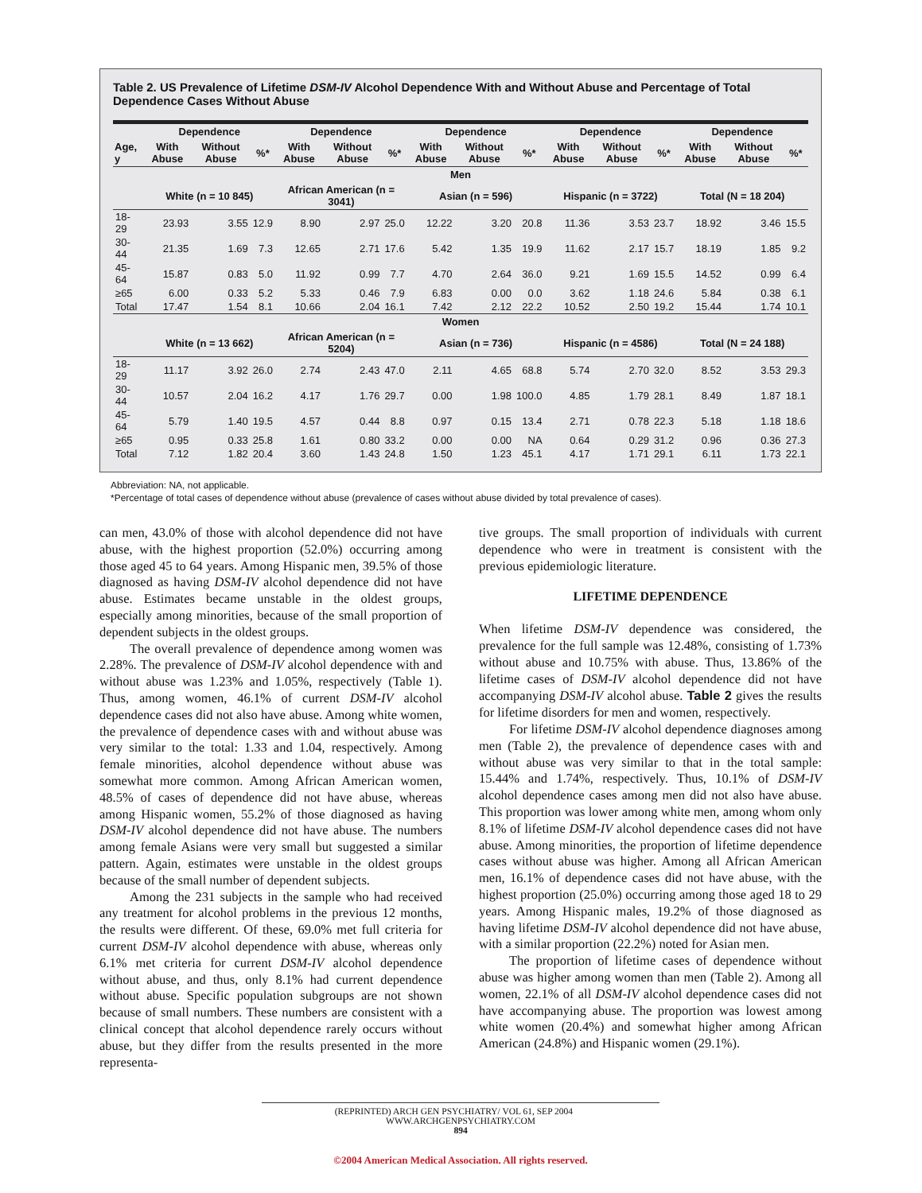Table 2. US Prevalence of Lifetime DSM-IV Alcohol Dependence With and Without Abuse and Percentage of Total Dependence Cases Without Abuse
| | Dependence | | | Dependence | | | Dependence | | | Dependence | | | Dependence | | |
| --- | --- | --- | --- | --- | --- | --- | --- | --- | --- | --- | --- | --- | --- | --- | --- |
| Age, y | With Abuse | Without Abuse | %* | With Abuse | Without Abuse | %* | With Abuse | Without Abuse | %* | With Abuse | Without Abuse | %* | With Abuse | Without Abuse | %* |
| Men | | | | | | | | | | | | | | | |
| | White (n = 10 845) | | | African American (n = 3041) | | | Asian (n = 596) | | | Hispanic (n = 3722) | | | Total (N = 18 204) | | |
| 18-29 | 23.93 | 3.55 | 12.9 | 8.90 | 2.97 | 25.0 | 12.22 | 3.20 | 20.8 | 11.36 | 3.53 | 23.7 | 18.92 | 3.46 | 15.5 |
| 30-44 | 21.35 | 1.69 | 7.3 | 12.65 | 2.71 | 17.6 | 5.42 | 1.35 | 19.9 | 11.62 | 2.17 | 15.7 | 18.19 | 1.85 | 9.2 |
| 45-64 | 15.87 | 0.83 | 5.0 | 11.92 | 0.99 | 7.7 | 4.70 | 2.64 | 36.0 | 9.21 | 1.69 | 15.5 | 14.52 | 0.99 | 6.4 |
| ≥65 | 6.00 | 0.33 | 5.2 | 5.33 | 0.46 | 7.9 | 6.83 | 0.00 | 0.0 | 3.62 | 1.18 | 24.6 | 5.84 | 0.38 | 6.1 |
| Total | 17.47 | 1.54 | 8.1 | 10.66 | 2.04 | 16.1 | 7.42 | 2.12 | 22.2 | 10.52 | 2.50 | 19.2 | 15.44 | 1.74 | 10.1 |
| Women | | | | | | | | | | | | | | | |
| | White (n = 13 662) | | | African American (n = 5204) | | | Asian (n = 736) | | | Hispanic (n = 4586) | | | Total (N = 24 188) | | |
| 18-29 | 11.17 | 3.92 | 26.0 | 2.74 | 2.43 | 47.0 | 2.11 | 4.65 | 68.8 | 5.74 | 2.70 | 32.0 | 8.52 | 3.53 | 29.3 |
| 30-44 | 10.57 | 2.04 | 16.2 | 4.17 | 1.76 | 29.7 | 0.00 | 1.98 | 100.0 | 4.85 | 1.79 | 28.1 | 8.49 | 1.87 | 18.1 |
| 45-64 | 5.79 | 1.40 | 19.5 | 4.57 | 0.44 | 8.8 | 0.97 | 0.15 | 13.4 | 2.71 | 0.78 | 22.3 | 5.18 | 1.18 | 18.6 |
| ≥65 | 0.95 | 0.33 | 25.8 | 1.61 | 0.80 | 33.2 | 0.00 | 0.00 | NA | 0.64 | 0.29 | 31.2 | 0.96 | 0.36 | 27.3 |
| Total | 7.12 | 1.82 | 20.4 | 3.60 | 1.43 | 24.8 | 1.50 | 1.23 | 45.1 | 4.17 | 1.71 | 29.1 | 6.11 | 1.73 | 22.1 |
Abbreviation: NA, not applicable.
*Percentage of total cases of dependence without abuse (prevalence of cases without abuse divided by total prevalence of cases).
can men, 43.0% of those with alcohol dependence did not have abuse, with the highest proportion (52.0%) occurring among those aged 45 to 64 years. Among Hispanic men, 39.5% of those diagnosed as having DSM-IV alcohol dependence did not have abuse. Estimates became unstable in the oldest groups, especially among minorities, because of the small proportion of dependent subjects in the oldest groups.
The overall prevalence of dependence among women was 2.28%. The prevalence of DSM-IV alcohol dependence with and without abuse was 1.23% and 1.05%, respectively (Table 1). Thus, among women, 46.1% of current DSM-IV alcohol dependence cases did not also have abuse. Among white women, the prevalence of dependence cases with and without abuse was very similar to the total: 1.33 and 1.04, respectively. Among female minorities, alcohol dependence without abuse was somewhat more common. Among African American women, 48.5% of cases of dependence did not have abuse, whereas among Hispanic women, 55.2% of those diagnosed as having DSM-IV alcohol dependence did not have abuse. The numbers among female Asians were very small but suggested a similar pattern. Again, estimates were unstable in the oldest groups because of the small number of dependent subjects.
Among the 231 subjects in the sample who had received any treatment for alcohol problems in the previous 12 months, the results were different. Of these, 69.0% met full criteria for current DSM-IV alcohol dependence with abuse, whereas only 6.1% met criteria for current DSM-IV alcohol dependence without abuse, and thus, only 8.1% had current dependence without abuse. Specific population subgroups are not shown because of small numbers. These numbers are consistent with a clinical concept that alcohol dependence rarely occurs without abuse, but they differ from the results presented in the more representa-
tive groups. The small proportion of individuals with current dependence who were in treatment is consistent with the previous epidemiologic literature.
LIFETIME DEPENDENCE
When lifetime DSM-IV dependence was considered, the prevalence for the full sample was 12.48%, consisting of 1.73% without abuse and 10.75% with abuse. Thus, 13.86% of the lifetime cases of DSM-IV alcohol dependence did not have accompanying DSM-IV alcohol abuse. Table 2 gives the results for lifetime disorders for men and women, respectively.
For lifetime DSM-IV alcohol dependence diagnoses among men (Table 2), the prevalence of dependence cases with and without abuse was very similar to that in the total sample: 15.44% and 1.74%, respectively. Thus, 10.1% of DSM-IV alcohol dependence cases among men did not also have abuse. This proportion was lower among white men, among whom only 8.1% of lifetime DSM-IV alcohol dependence cases did not have abuse. Among minorities, the proportion of lifetime dependence cases without abuse was higher. Among all African American men, 16.1% of dependence cases did not have abuse, with the highest proportion (25.0%) occurring among those aged 18 to 29 years. Among Hispanic males, 19.2% of those diagnosed as having lifetime DSM-IV alcohol dependence did not have abuse, with a similar proportion (22.2%) noted for Asian men.
The proportion of lifetime cases of dependence without abuse was higher among women than men (Table 2). Among all women, 22.1% of all DSM-IV alcohol dependence cases did not have accompanying abuse. The proportion was lowest among white women (20.4%) and somewhat higher among African American (24.8%) and Hispanic women (29.1%).
(REPRINTED) ARCH GEN PSYCHIATRY/ VOL 61, SEP 2004 WWW.ARCHGENPSYCHIATRY.COM
894
©2004 American Medical Association. All rights reserved.